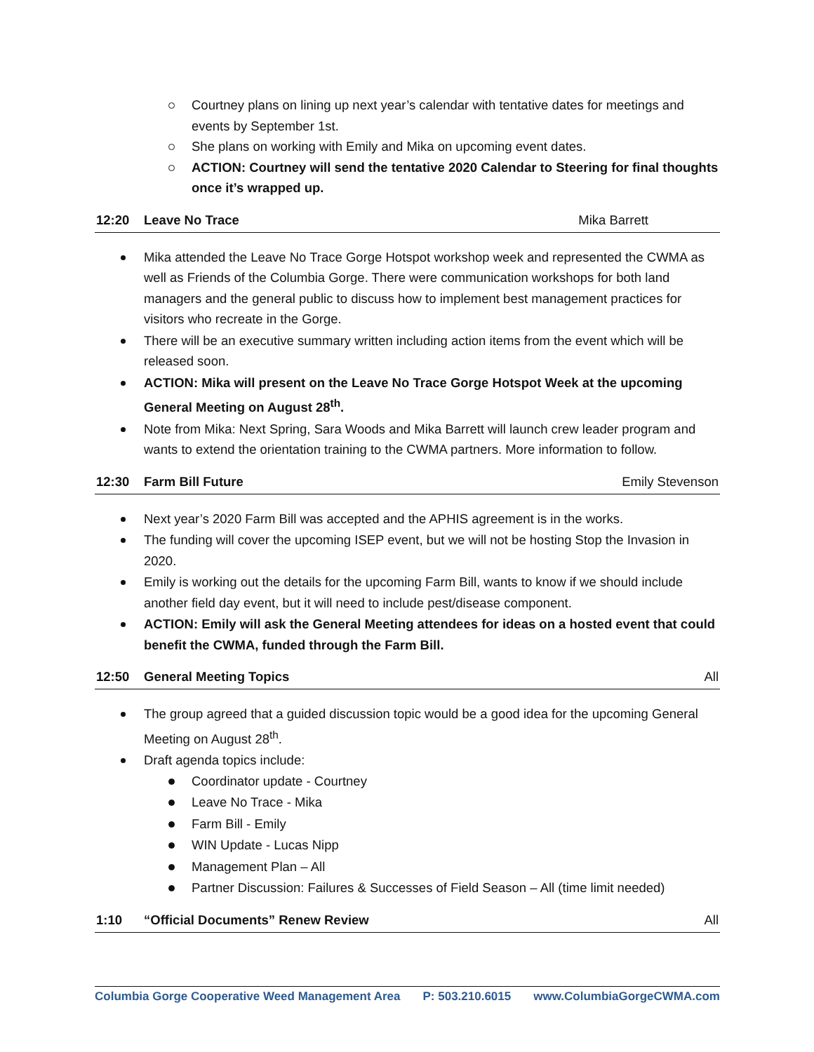Courtney plans on lining up next year’s calendar with tentative dates for meetings and events by September 1st.
She plans on working with Emily and Mika on upcoming event dates.
ACTION: Courtney will send the tentative 2020 Calendar to Steering for final thoughts once it’s wrapped up.
12:20 Leave No Trace Mika Barrett
Mika attended the Leave No Trace Gorge Hotspot workshop week and represented the CWMA as well as Friends of the Columbia Gorge. There were communication workshops for both land managers and the general public to discuss how to implement best management practices for visitors who recreate in the Gorge.
There will be an executive summary written including action items from the event which will be released soon.
ACTION: Mika will present on the Leave No Trace Gorge Hotspot Week at the upcoming General Meeting on August 28<sup>th</sup>.
Note from Mika: Next Spring, Sara Woods and Mika Barrett will launch crew leader program and wants to extend the orientation training to the CWMA partners. More information to follow.
12:30 Farm Bill Future Emily Stevenson
Next year’s 2020 Farm Bill was accepted and the APHIS agreement is in the works.
The funding will cover the upcoming ISEP event, but we will not be hosting Stop the Invasion in 2020.
Emily is working out the details for the upcoming Farm Bill, wants to know if we should include another field day event, but it will need to include pest/disease component.
ACTION: Emily will ask the General Meeting attendees for ideas on a hosted event that could benefit the CWMA, funded through the Farm Bill.
12:50 General Meeting Topics All
The group agreed that a guided discussion topic would be a good idea for the upcoming General Meeting on August 28<sup>th</sup>.
Draft agenda topics include:
Coordinator update - Courtney
Leave No Trace - Mika
Farm Bill - Emily
WIN Update - Lucas Nipp
Management Plan – All
Partner Discussion: Failures & Successes of Field Season – All (time limit needed)
1:10 “Official Documents” Renew Review All
Columbia Gorge Cooperative Weed Management Area P: 503.210.6015 www.ColumbiaGorgeCWMA.com